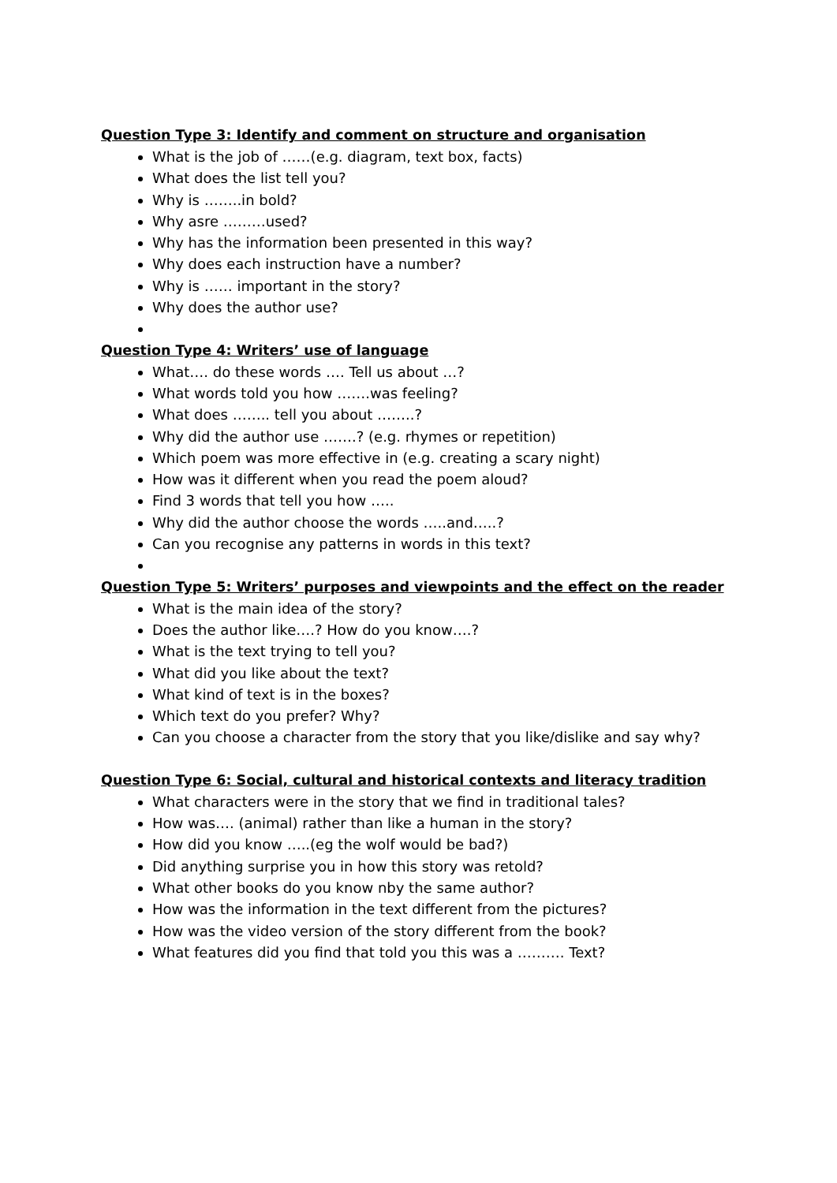Question Type 3: Identify and comment on structure and organisation
What is the job of ……(e.g. diagram, text box, facts)
What does the list tell you?
Why is ……..in bold?
Why asre ………used?
Why has the information been presented in this way?
Why does each instruction have a number?
Why is …… important in the story?
Why does the author use?
Question Type 4: Writers’ use of language
What…. do these words …. Tell us about …?
What words told you how …….was feeling?
What does …….. tell you about ……..?
Why did the author use …….? (e.g. rhymes or repetition)
Which poem was more effective in (e.g. creating a scary night)
How was it different when you read the poem aloud?
Find 3 words that tell you how …..
Why did the author choose the words …..and…..?
Can you recognise any patterns in words in this text?
Question Type 5: Writers’ purposes and viewpoints and the effect on the reader
What is the main idea of the story?
Does the author like….? How do you know….?
What is the text trying to tell you?
What did you like about the text?
What kind of text is in the boxes?
Which text do you prefer? Why?
Can you choose a character from the story that you like/dislike and say why?
Question Type 6: Social, cultural and historical contexts and literacy tradition
What characters were in the story that we find in traditional tales?
How was…. (animal) rather than like a human in the story?
How did you know …..(eg the wolf would be bad?)
Did anything surprise you in how this story was retold?
What other books do you know nby the same author?
How was the information in the text different from the pictures?
How was the video version of the story different from the book?
What features did you find that told you this was a ………. Text?